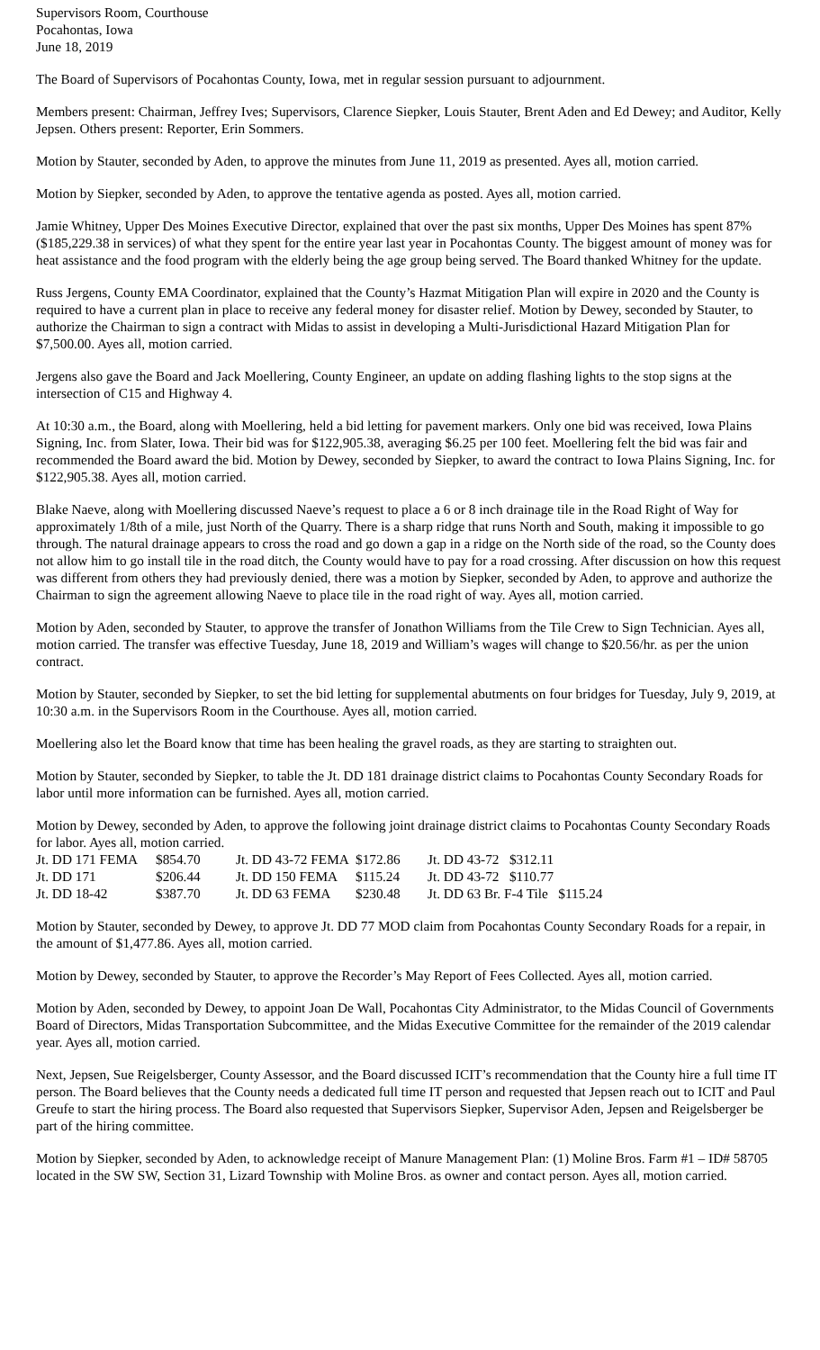Supervisors Room, Courthouse
Pocahontas, Iowa
June 18, 2019
The Board of Supervisors of Pocahontas County, Iowa, met in regular session pursuant to adjournment.
Members present: Chairman, Jeffrey Ives; Supervisors, Clarence Siepker, Louis Stauter, Brent Aden and Ed Dewey; and Auditor, Kelly Jepsen. Others present: Reporter, Erin Sommers.
Motion by Stauter, seconded by Aden, to approve the minutes from June 11, 2019 as presented. Ayes all, motion carried.
Motion by Siepker, seconded by Aden, to approve the tentative agenda as posted. Ayes all, motion carried.
Jamie Whitney, Upper Des Moines Executive Director, explained that over the past six months, Upper Des Moines has spent 87% ($185,229.38 in services) of what they spent for the entire year last year in Pocahontas County. The biggest amount of money was for heat assistance and the food program with the elderly being the age group being served. The Board thanked Whitney for the update.
Russ Jergens, County EMA Coordinator, explained that the County’s Hazmat Mitigation Plan will expire in 2020 and the County is required to have a current plan in place to receive any federal money for disaster relief. Motion by Dewey, seconded by Stauter, to authorize the Chairman to sign a contract with Midas to assist in developing a Multi-Jurisdictional Hazard Mitigation Plan for $7,500.00. Ayes all, motion carried.
Jergens also gave the Board and Jack Moellering, County Engineer, an update on adding flashing lights to the stop signs at the intersection of C15 and Highway 4.
At 10:30 a.m., the Board, along with Moellering, held a bid letting for pavement markers. Only one bid was received, Iowa Plains Signing, Inc. from Slater, Iowa. Their bid was for $122,905.38, averaging $6.25 per 100 feet. Moellering felt the bid was fair and recommended the Board award the bid. Motion by Dewey, seconded by Siepker, to award the contract to Iowa Plains Signing, Inc. for $122,905.38. Ayes all, motion carried.
Blake Naeve, along with Moellering discussed Naeve’s request to place a 6 or 8 inch drainage tile in the Road Right of Way for approximately 1/8th of a mile, just North of the Quarry. There is a sharp ridge that runs North and South, making it impossible to go through. The natural drainage appears to cross the road and go down a gap in a ridge on the North side of the road, so the County does not allow him to go install tile in the road ditch, the County would have to pay for a road crossing. After discussion on how this request was different from others they had previously denied, there was a motion by Siepker, seconded by Aden, to approve and authorize the Chairman to sign the agreement allowing Naeve to place tile in the road right of way. Ayes all, motion carried.
Motion by Aden, seconded by Stauter, to approve the transfer of Jonathon Williams from the Tile Crew to Sign Technician. Ayes all, motion carried. The transfer was effective Tuesday, June 18, 2019 and William’s wages will change to $20.56/hr. as per the union contract.
Motion by Stauter, seconded by Siepker, to set the bid letting for supplemental abutments on four bridges for Tuesday, July 9, 2019, at 10:30 a.m. in the Supervisors Room in the Courthouse. Ayes all, motion carried.
Moellering also let the Board know that time has been healing the gravel roads, as they are starting to straighten out.
Motion by Stauter, seconded by Siepker, to table the Jt. DD 181 drainage district claims to Pocahontas County Secondary Roads for labor until more information can be furnished. Ayes all, motion carried.
Motion by Dewey, seconded by Aden, to approve the following joint drainage district claims to Pocahontas County Secondary Roads for labor. Ayes all, motion carried.
| Jt. DD 171 FEMA | $854.70 | Jt. DD 43-72 FEMA | $172.86 | Jt. DD 43-72 $312.11 |
| Jt. DD 171 | $206.44 | Jt. DD 150 FEMA | $115.24 | Jt. DD 43-72 $110.77 |
| Jt. DD 18-42 | $387.70 | Jt. DD 63 FEMA | $230.48 | Jt. DD 63 Br. F-4 Tile $115.24 |
Motion by Stauter, seconded by Dewey, to approve Jt. DD 77 MOD claim from Pocahontas County Secondary Roads for a repair, in the amount of $1,477.86. Ayes all, motion carried.
Motion by Dewey, seconded by Stauter, to approve the Recorder’s May Report of Fees Collected. Ayes all, motion carried.
Motion by Aden, seconded by Dewey, to appoint Joan De Wall, Pocahontas City Administrator, to the Midas Council of Governments Board of Directors, Midas Transportation Subcommittee, and the Midas Executive Committee for the remainder of the 2019 calendar year. Ayes all, motion carried.
Next, Jepsen, Sue Reigelsberger, County Assessor, and the Board discussed ICIT’s recommendation that the County hire a full time IT person. The Board believes that the County needs a dedicated full time IT person and requested that Jepsen reach out to ICIT and Paul Greufe to start the hiring process. The Board also requested that Supervisors Siepker, Supervisor Aden, Jepsen and Reigelsberger be part of the hiring committee.
Motion by Siepker, seconded by Aden, to acknowledge receipt of Manure Management Plan: (1) Moline Bros. Farm #1 – ID# 58705 located in the SW SW, Section 31, Lizard Township with Moline Bros. as owner and contact person. Ayes all, motion carried.